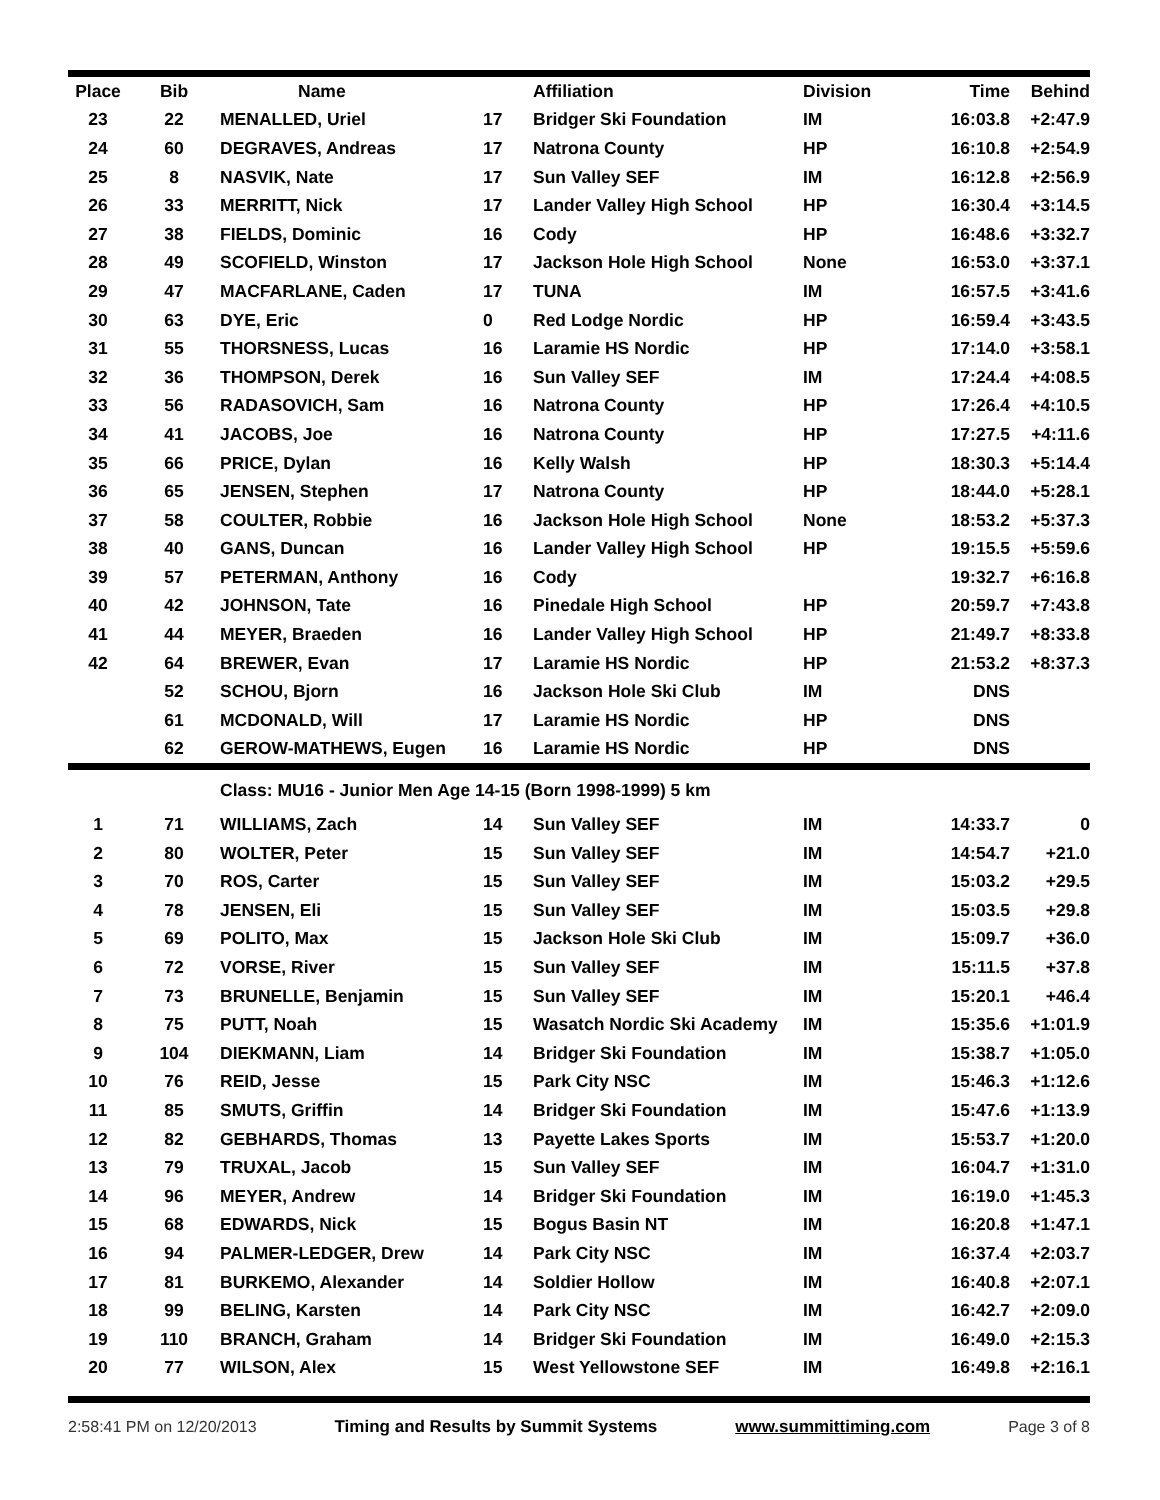| Place | Bib | Name | | Affiliation | Division | Time | Behind |
| --- | --- | --- | --- | --- | --- | --- | --- |
| 23 | 22 | MENALLED, Uriel | 17 | Bridger Ski Foundation | IM | 16:03.8 | +2:47.9 |
| 24 | 60 | DEGRAVES, Andreas | 17 | Natrona County | HP | 16:10.8 | +2:54.9 |
| 25 | 8 | NASVIK, Nate | 17 | Sun Valley SEF | IM | 16:12.8 | +2:56.9 |
| 26 | 33 | MERRITT, Nick | 17 | Lander Valley High School | HP | 16:30.4 | +3:14.5 |
| 27 | 38 | FIELDS, Dominic | 16 | Cody | HP | 16:48.6 | +3:32.7 |
| 28 | 49 | SCOFIELD, Winston | 17 | Jackson Hole High School | None | 16:53.0 | +3:37.1 |
| 29 | 47 | MACFARLANE, Caden | 17 | TUNA | IM | 16:57.5 | +3:41.6 |
| 30 | 63 | DYE, Eric | 0 | Red Lodge Nordic | HP | 16:59.4 | +3:43.5 |
| 31 | 55 | THORSNESS, Lucas | 16 | Laramie HS Nordic | HP | 17:14.0 | +3:58.1 |
| 32 | 36 | THOMPSON, Derek | 16 | Sun Valley SEF | IM | 17:24.4 | +4:08.5 |
| 33 | 56 | RADASOVICH, Sam | 16 | Natrona County | HP | 17:26.4 | +4:10.5 |
| 34 | 41 | JACOBS, Joe | 16 | Natrona County | HP | 17:27.5 | +4:11.6 |
| 35 | 66 | PRICE, Dylan | 16 | Kelly Walsh | HP | 18:30.3 | +5:14.4 |
| 36 | 65 | JENSEN, Stephen | 17 | Natrona County | HP | 18:44.0 | +5:28.1 |
| 37 | 58 | COULTER, Robbie | 16 | Jackson Hole High School | None | 18:53.2 | +5:37.3 |
| 38 | 40 | GANS, Duncan | 16 | Lander Valley High School | HP | 19:15.5 | +5:59.6 |
| 39 | 57 | PETERMAN, Anthony | 16 | Cody | | 19:32.7 | +6:16.8 |
| 40 | 42 | JOHNSON, Tate | 16 | Pinedale High School | HP | 20:59.7 | +7:43.8 |
| 41 | 44 | MEYER, Braeden | 16 | Lander Valley High School | HP | 21:49.7 | +8:33.8 |
| 42 | 64 | BREWER, Evan | 17 | Laramie HS Nordic | HP | 21:53.2 | +8:37.3 |
| | 52 | SCHOU, Bjorn | 16 | Jackson Hole Ski Club | IM | DNS | |
| | 61 | MCDONALD, Will | 17 | Laramie HS Nordic | HP | DNS | |
| | 62 | GEROW-MATHEWS, Eugen | 16 | Laramie HS Nordic | HP | DNS | |
| Class: MU16 - Junior Men Age 14-15 (Born 1998-1999) 5 km | | | | | | | |
| 1 | 71 | WILLIAMS, Zach | 14 | Sun Valley SEF | IM | 14:33.7 | 0 |
| 2 | 80 | WOLTER, Peter | 15 | Sun Valley SEF | IM | 14:54.7 | +21.0 |
| 3 | 70 | ROS, Carter | 15 | Sun Valley SEF | IM | 15:03.2 | +29.5 |
| 4 | 78 | JENSEN, Eli | 15 | Sun Valley SEF | IM | 15:03.5 | +29.8 |
| 5 | 69 | POLITO, Max | 15 | Jackson Hole Ski Club | IM | 15:09.7 | +36.0 |
| 6 | 72 | VORSE, River | 15 | Sun Valley SEF | IM | 15:11.5 | +37.8 |
| 7 | 73 | BRUNELLE, Benjamin | 15 | Sun Valley SEF | IM | 15:20.1 | +46.4 |
| 8 | 75 | PUTT, Noah | 15 | Wasatch Nordic Ski Academy | IM | 15:35.6 | +1:01.9 |
| 9 | 104 | DIEKMANN, Liam | 14 | Bridger Ski Foundation | IM | 15:38.7 | +1:05.0 |
| 10 | 76 | REID, Jesse | 15 | Park City NSC | IM | 15:46.3 | +1:12.6 |
| 11 | 85 | SMUTS, Griffin | 14 | Bridger Ski Foundation | IM | 15:47.6 | +1:13.9 |
| 12 | 82 | GEBHARDS, Thomas | 13 | Payette Lakes Sports | IM | 15:53.7 | +1:20.0 |
| 13 | 79 | TRUXAL, Jacob | 15 | Sun Valley SEF | IM | 16:04.7 | +1:31.0 |
| 14 | 96 | MEYER, Andrew | 14 | Bridger Ski Foundation | IM | 16:19.0 | +1:45.3 |
| 15 | 68 | EDWARDS, Nick | 15 | Bogus Basin NT | IM | 16:20.8 | +1:47.1 |
| 16 | 94 | PALMER-LEDGER, Drew | 14 | Park City NSC | IM | 16:37.4 | +2:03.7 |
| 17 | 81 | BURKEMO, Alexander | 14 | Soldier Hollow | IM | 16:40.8 | +2:07.1 |
| 18 | 99 | BELING, Karsten | 14 | Park City NSC | IM | 16:42.7 | +2:09.0 |
| 19 | 110 | BRANCH, Graham | 14 | Bridger Ski Foundation | IM | 16:49.0 | +2:15.3 |
| 20 | 77 | WILSON, Alex | 15 | West Yellowstone SEF | IM | 16:49.8 | +2:16.1 |
2:58:41 PM on 12/20/2013 Timing and Results by Summit Systems www.summittiming.com Page 3 of 8